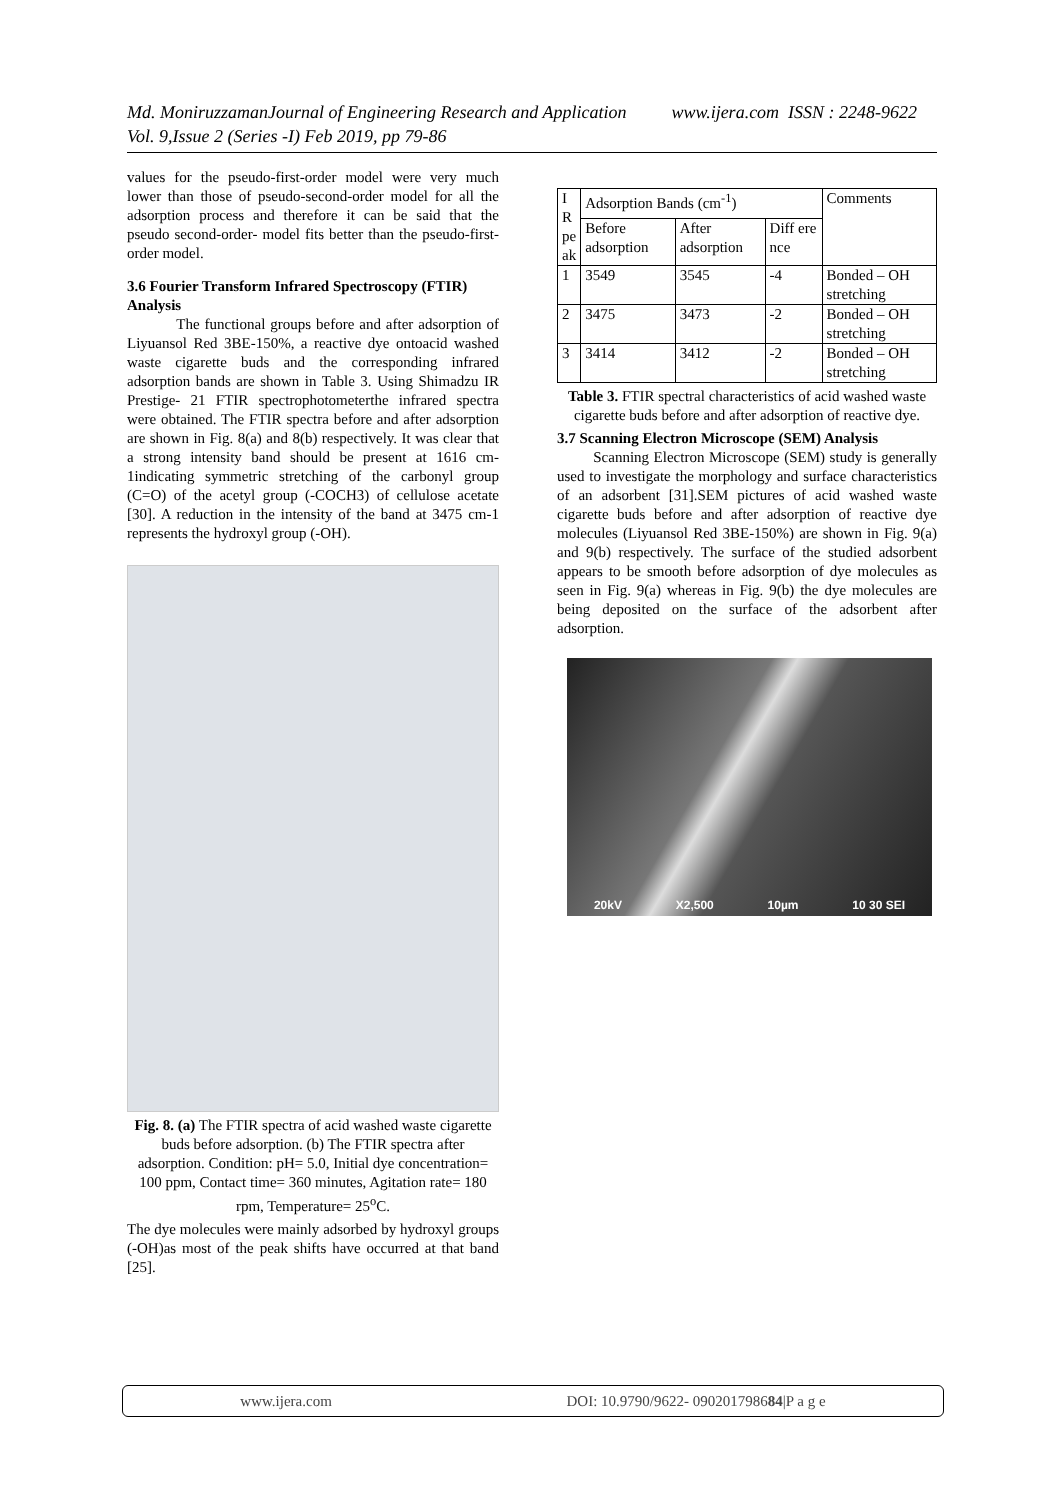Md. MoniruzzamanJournal of Engineering Research and Application www.ijera.com ISSN : 2248-9622 Vol. 9,Issue 2 (Series -I) Feb 2019, pp 79-86
values for the pseudo-first-order model were very much lower than those of pseudo-second-order model for all the adsorption process and therefore it can be said that the pseudo second-order- model fits better than the pseudo-first-order model.
3.6 Fourier Transform Infrared Spectroscopy (FTIR) Analysis
The functional groups before and after adsorption of Liyuansol Red 3BE-150%, a reactive dye ontoacid washed waste cigarette buds and the corresponding infrared adsorption bands are shown in Table 3. Using Shimadzu IR Prestige- 21 FTIR spectrophotometerthe infrared spectra were obtained. The FTIR spectra before and after adsorption are shown in Fig. 8(a) and 8(b) respectively. It was clear that a strong intensity band should be present at 1616 cm-1indicating symmetric stretching of the carbonyl group (C=O) of the acetyl group (-COCH3) of cellulose acetate [30]. A reduction in the intensity of the band at 3475 cm-1 represents the hydroxyl group (-OH).
Fig. 8. (a) The FTIR spectra of acid washed waste cigarette buds before adsorption. (b) The FTIR spectra after adsorption. Condition: pH= 5.0, Initial dye concentration= 100 ppm, Contact time= 360 minutes, Agitation rate= 180 rpm, Temperature= 25<sup>o</sup>C.
The dye molecules were mainly adsorbed by hydroxyl groups (-OH)as most of the peak shifts have occurred at that band [25].
| I R pe ak | Adsorption Bands (cm<sup>-1</sup>) | | | Comments |
| --- | --- | --- | --- | --- |
| | Before adsorption | After adsorption | Diff ere nce | |
| 1 | 3549 | 3545 | -4 | Bonded – OH stretching |
| 2 | 3475 | 3473 | -2 | Bonded – OH stretching |
| 3 | 3414 | 3412 | -2 | Bonded – OH stretching |
Table 3. FTIR spectral characteristics of acid washed waste cigarette buds before and after adsorption of reactive dye.
3.7 Scanning Electron Microscope (SEM) Analysis
Scanning Electron Microscope (SEM) study is generally used to investigate the morphology and surface characteristics of an adsorbent [31].SEM pictures of acid washed waste cigarette buds before and after adsorption of reactive dye molecules (Liyuansol Red 3BE-150%) are shown in Fig. 9(a) and 9(b) respectively. The surface of the studied adsorbent appears to be smooth before adsorption of dye molecules as seen in Fig. 9(a) whereas in Fig. 9(b) the dye molecules are being deposited on the surface of the adsorbent after adsorption.
20kV X2,500 10µm 10 30 SEI
www.ijera.com DOI: 10.9790/9622- 090201798684|P a g e